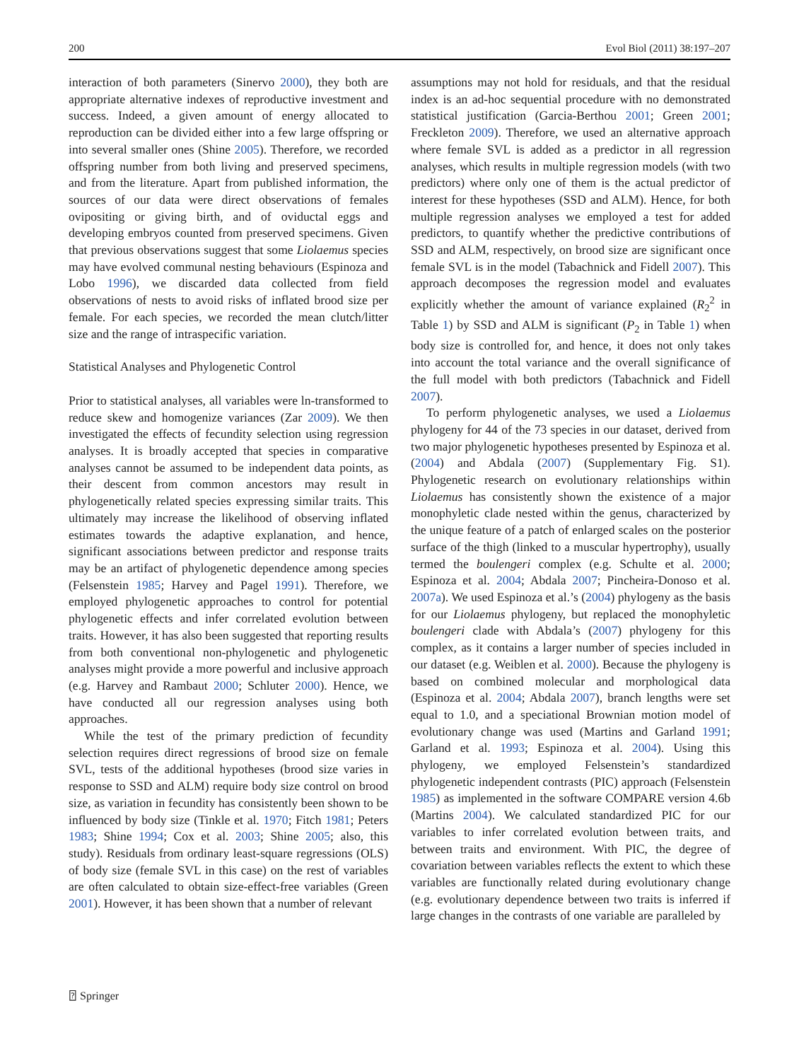200 Evol Biol (2011) 38:197–207
interaction of both parameters (Sinervo 2000), they both are appropriate alternative indexes of reproductive investment and success. Indeed, a given amount of energy allocated to reproduction can be divided either into a few large offspring or into several smaller ones (Shine 2005). Therefore, we recorded offspring number from both living and preserved specimens, and from the literature. Apart from published information, the sources of our data were direct observations of females ovipositing or giving birth, and of oviductal eggs and developing embryos counted from preserved specimens. Given that previous observations suggest that some Liolaemus species may have evolved communal nesting behaviours (Espinoza and Lobo 1996), we discarded data collected from field observations of nests to avoid risks of inflated brood size per female. For each species, we recorded the mean clutch/litter size and the range of intraspecific variation.
Statistical Analyses and Phylogenetic Control
Prior to statistical analyses, all variables were ln-transformed to reduce skew and homogenize variances (Zar 2009). We then investigated the effects of fecundity selection using regression analyses. It is broadly accepted that species in comparative analyses cannot be assumed to be independent data points, as their descent from common ancestors may result in phylogenetically related species expressing similar traits. This ultimately may increase the likelihood of observing inflated estimates towards the adaptive explanation, and hence, significant associations between predictor and response traits may be an artifact of phylogenetic dependence among species (Felsenstein 1985; Harvey and Pagel 1991). Therefore, we employed phylogenetic approaches to control for potential phylogenetic effects and infer correlated evolution between traits. However, it has also been suggested that reporting results from both conventional non-phylogenetic and phylogenetic analyses might provide a more powerful and inclusive approach (e.g. Harvey and Rambaut 2000; Schluter 2000). Hence, we have conducted all our regression analyses using both approaches.
While the test of the primary prediction of fecundity selection requires direct regressions of brood size on female SVL, tests of the additional hypotheses (brood size varies in response to SSD and ALM) require body size control on brood size, as variation in fecundity has consistently been shown to be influenced by body size (Tinkle et al. 1970; Fitch 1981; Peters 1983; Shine 1994; Cox et al. 2003; Shine 2005; also, this study). Residuals from ordinary least-square regressions (OLS) of body size (female SVL in this case) on the rest of variables are often calculated to obtain size-effect-free variables (Green 2001). However, it has been shown that a number of relevant
assumptions may not hold for residuals, and that the residual index is an ad-hoc sequential procedure with no demonstrated statistical justification (Garcia-Berthou 2001; Green 2001; Freckleton 2009). Therefore, we used an alternative approach where female SVL is added as a predictor in all regression analyses, which results in multiple regression models (with two predictors) where only one of them is the actual predictor of interest for these hypotheses (SSD and ALM). Hence, for both multiple regression analyses we employed a test for added predictors, to quantify whether the predictive contributions of SSD and ALM, respectively, on brood size are significant once female SVL is in the model (Tabachnick and Fidell 2007). This approach decomposes the regression model and evaluates explicitly whether the amount of variance explained (R<sub>2</sub><sup>2</sup> in Table 1) by SSD and ALM is significant (P<sub>2</sub> in Table 1) when body size is controlled for, and hence, it does not only takes into account the total variance and the overall significance of the full model with both predictors (Tabachnick and Fidell 2007).
To perform phylogenetic analyses, we used a Liolaemus phylogeny for 44 of the 73 species in our dataset, derived from two major phylogenetic hypotheses presented by Espinoza et al. (2004) and Abdala (2007) (Supplementary Fig. S1). Phylogenetic research on evolutionary relationships within Liolaemus has consistently shown the existence of a major monophyletic clade nested within the genus, characterized by the unique feature of a patch of enlarged scales on the posterior surface of the thigh (linked to a muscular hypertrophy), usually termed the boulengeri complex (e.g. Schulte et al. 2000; Espinoza et al. 2004; Abdala 2007; Pincheira-Donoso et al. 2007a). We used Espinoza et al.’s (2004) phylogeny as the basis for our Liolaemus phylogeny, but replaced the monophyletic boulengeri clade with Abdala’s (2007) phylogeny for this complex, as it contains a larger number of species included in our dataset (e.g. Weiblen et al. 2000). Because the phylogeny is based on combined molecular and morphological data (Espinoza et al. 2004; Abdala 2007), branch lengths were set equal to 1.0, and a speciational Brownian motion model of evolutionary change was used (Martins and Garland 1991; Garland et al. 1993; Espinoza et al. 2004). Using this phylogeny, we employed Felsenstein’s standardized phylogenetic independent contrasts (PIC) approach (Felsenstein 1985) as implemented in the software COMPARE version 4.6b (Martins 2004). We calculated standardized PIC for our variables to infer correlated evolution between traits, and between traits and environment. With PIC, the degree of covariation between variables reflects the extent to which these variables are functionally related during evolutionary change (e.g. evolutionary dependence between two traits is inferred if large changes in the contrasts of one variable are paralleled by
⍰ Springer